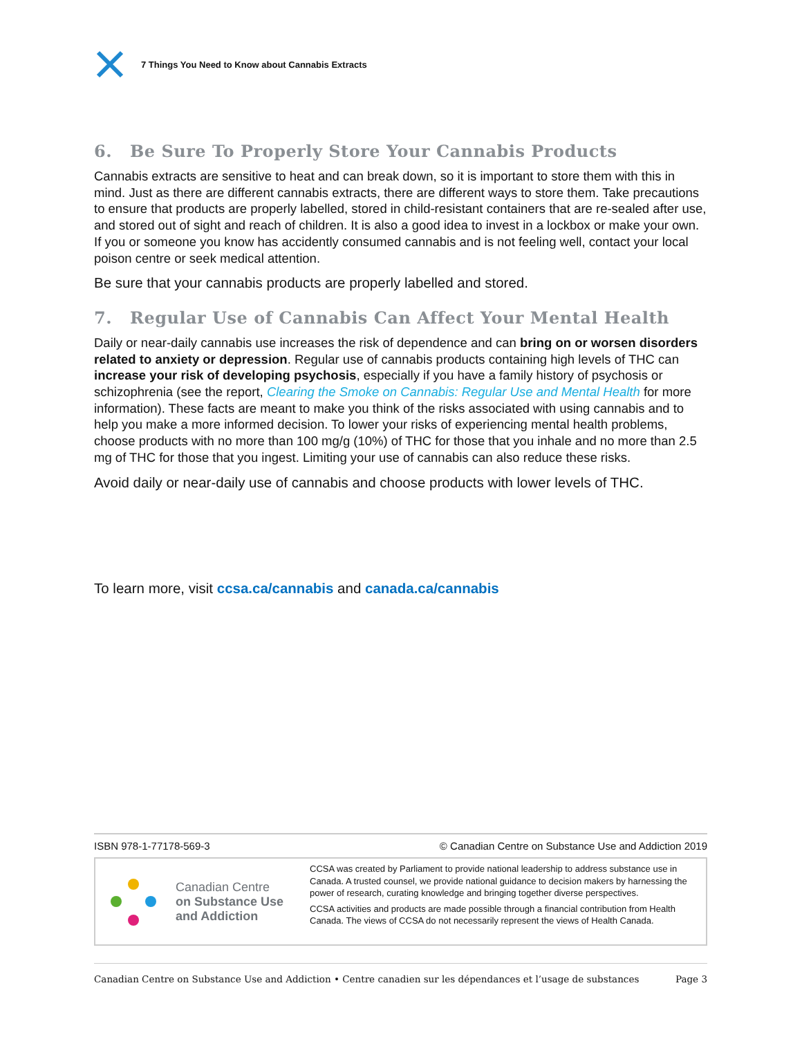7 Things You Need to Know about Cannabis Extracts
6. Be Sure To Properly Store Your Cannabis Products
Cannabis extracts are sensitive to heat and can break down, so it is important to store them with this in mind. Just as there are different cannabis extracts, there are different ways to store them. Take precautions to ensure that products are properly labelled, stored in child-resistant containers that are re-sealed after use, and stored out of sight and reach of children. It is also a good idea to invest in a lockbox or make your own. If you or someone you know has accidently consumed cannabis and is not feeling well, contact your local poison centre or seek medical attention.
Be sure that your cannabis products are properly labelled and stored.
7. Regular Use of Cannabis Can Affect Your Mental Health
Daily or near-daily cannabis use increases the risk of dependence and can bring on or worsen disorders related to anxiety or depression. Regular use of cannabis products containing high levels of THC can increase your risk of developing psychosis, especially if you have a family history of psychosis or schizophrenia (see the report, Clearing the Smoke on Cannabis: Regular Use and Mental Health for more information). These facts are meant to make you think of the risks associated with using cannabis and to help you make a more informed decision. To lower your risks of experiencing mental health problems, choose products with no more than 100 mg/g (10%) of THC for those that you inhale and no more than 2.5 mg of THC for those that you ingest. Limiting your use of cannabis can also reduce these risks.
Avoid daily or near-daily use of cannabis and choose products with lower levels of THC.
To learn more, visit ccsa.ca/cannabis and canada.ca/cannabis
ISBN 978-1-77178-569-3 © Canadian Centre on Substance Use and Addiction 2019
Canadian Centre
on Substance Use
and Addiction
CCSA was created by Parliament to provide national leadership to address substance use in Canada. A trusted counsel, we provide national guidance to decision makers by harnessing the power of research, curating knowledge and bringing together diverse perspectives.
CCSA activities and products are made possible through a financial contribution from Health Canada. The views of CCSA do not necessarily represent the views of Health Canada.
Canadian Centre on Substance Use and Addiction • Centre canadien sur les dépendances et l’usage de substances Page 3